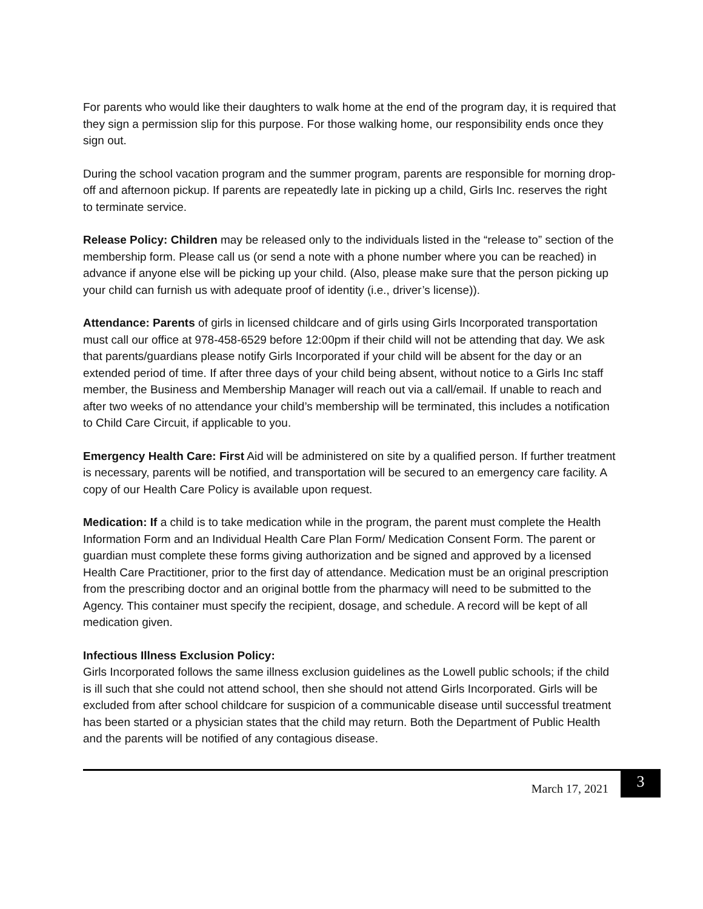For parents who would like their daughters to walk home at the end of the program day, it is required that they sign a permission slip for this purpose. For those walking home, our responsibility ends once they sign out.
During the school vacation program and the summer program, parents are responsible for morning drop-off and afternoon pickup. If parents are repeatedly late in picking up a child, Girls Inc. reserves the right to terminate service.
Release Policy: Children may be released only to the individuals listed in the “release to” section of the membership form. Please call us (or send a note with a phone number where you can be reached) in advance if anyone else will be picking up your child. (Also, please make sure that the person picking up your child can furnish us with adequate proof of identity (i.e., driver’s license)).
Attendance: Parents of girls in licensed childcare and of girls using Girls Incorporated transportation must call our office at 978-458-6529 before 12:00pm if their child will not be attending that day. We ask that parents/guardians please notify Girls Incorporated if your child will be absent for the day or an extended period of time. If after three days of your child being absent, without notice to a Girls Inc staff member, the Business and Membership Manager will reach out via a call/email. If unable to reach and after two weeks of no attendance your child’s membership will be terminated, this includes a notification to Child Care Circuit, if applicable to you.
Emergency Health Care: First Aid will be administered on site by a qualified person. If further treatment is necessary, parents will be notified, and transportation will be secured to an emergency care facility. A copy of our Health Care Policy is available upon request.
Medication: If a child is to take medication while in the program, the parent must complete the Health Information Form and an Individual Health Care Plan Form/ Medication Consent Form. The parent or guardian must complete these forms giving authorization and be signed and approved by a licensed Health Care Practitioner, prior to the first day of attendance. Medication must be an original prescription from the prescribing doctor and an original bottle from the pharmacy will need to be submitted to the Agency. This container must specify the recipient, dosage, and schedule. A record will be kept of all medication given.
Infectious Illness Exclusion Policy:
Girls Incorporated follows the same illness exclusion guidelines as the Lowell public schools; if the child is ill such that she could not attend school, then she should not attend Girls Incorporated. Girls will be excluded from after school childcare for suspicion of a communicable disease until successful treatment has been started or a physician states that the child may return. Both the Department of Public Health and the parents will be notified of any contagious disease.
March 17, 2021 3